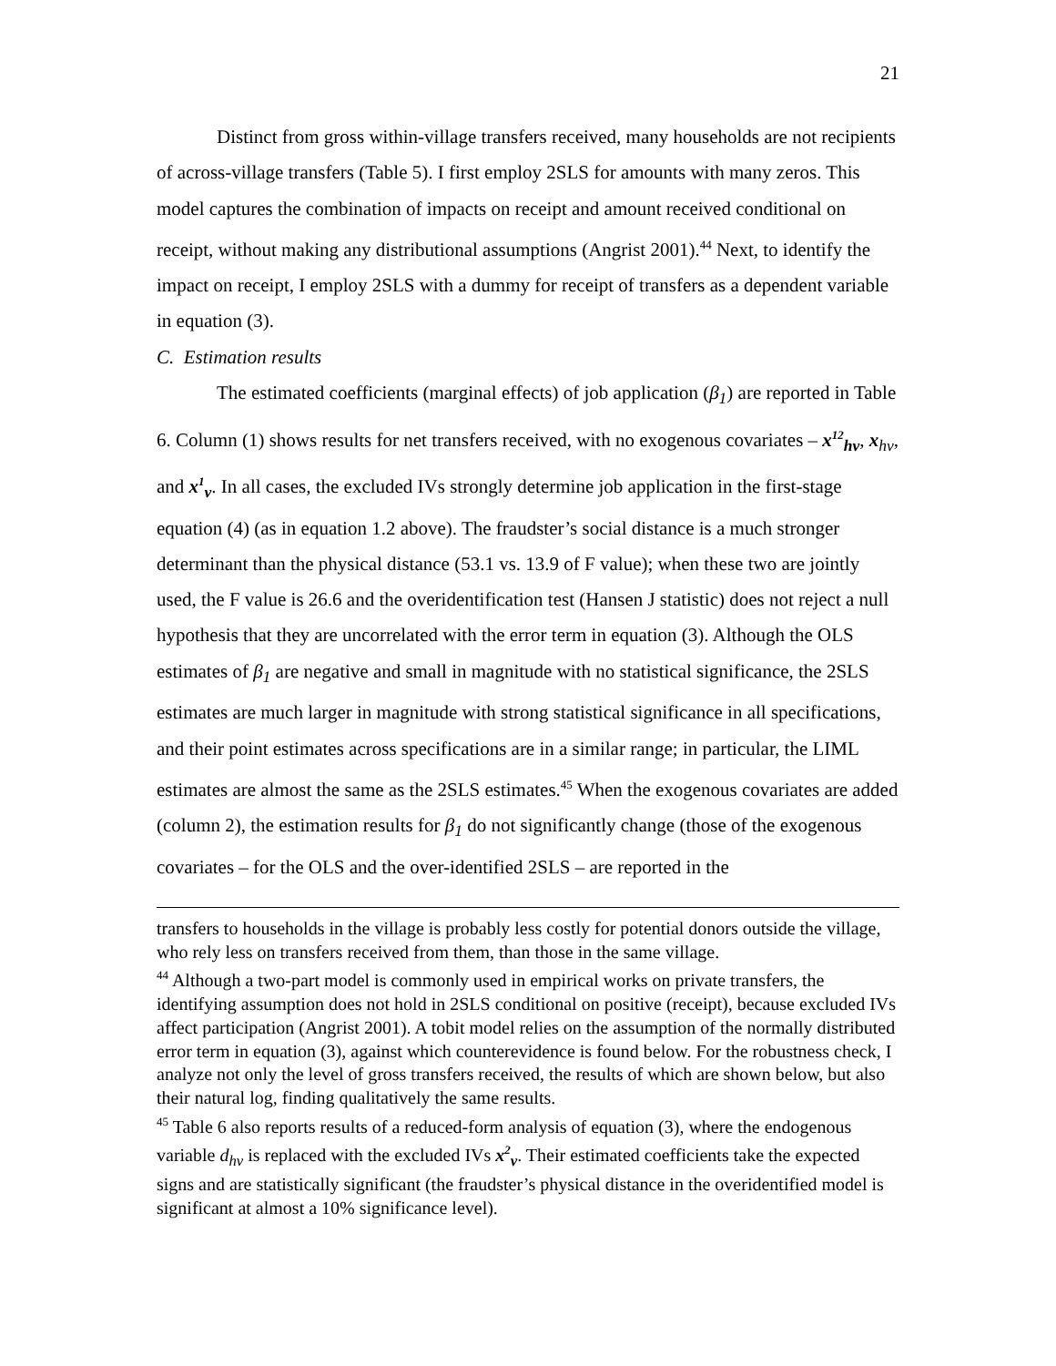21
Distinct from gross within-village transfers received, many households are not recipients of across-village transfers (Table 5). I first employ 2SLS for amounts with many zeros. This model captures the combination of impacts on receipt and amount received conditional on receipt, without making any distributional assumptions (Angrist 2001).<sup>44</sup> Next, to identify the impact on receipt, I employ 2SLS with a dummy for receipt of transfers as a dependent variable in equation (3).
C. Estimation results
The estimated coefficients (marginal effects) of job application (β<sub>1</sub>) are reported in Table 6. Column (1) shows results for net transfers received, with no exogenous covariates – x<sup>12</sup><sub>hv</sub>, x<sub>hv</sub>, and x<sup>1</sup><sub>v</sub>. In all cases, the excluded IVs strongly determine job application in the first-stage equation (4) (as in equation 1.2 above). The fraudster’s social distance is a much stronger determinant than the physical distance (53.1 vs. 13.9 of F value); when these two are jointly used, the F value is 26.6 and the overidentification test (Hansen J statistic) does not reject a null hypothesis that they are uncorrelated with the error term in equation (3). Although the OLS estimates of β<sub>1</sub> are negative and small in magnitude with no statistical significance, the 2SLS estimates are much larger in magnitude with strong statistical significance in all specifications, and their point estimates across specifications are in a similar range; in particular, the LIML estimates are almost the same as the 2SLS estimates.<sup>45</sup> When the exogenous covariates are added (column 2), the estimation results for β<sub>1</sub> do not significantly change (those of the exogenous covariates – for the OLS and the over-identified 2SLS – are reported in the
transfers to households in the village is probably less costly for potential donors outside the village, who rely less on transfers received from them, than those in the same village.
<sup>44</sup> Although a two-part model is commonly used in empirical works on private transfers, the identifying assumption does not hold in 2SLS conditional on positive (receipt), because excluded IVs affect participation (Angrist 2001). A tobit model relies on the assumption of the normally distributed error term in equation (3), against which counterevidence is found below. For the robustness check, I analyze not only the level of gross transfers received, the results of which are shown below, but also their natural log, finding qualitatively the same results.
<sup>45</sup> Table 6 also reports results of a reduced-form analysis of equation (3), where the endogenous variable d<sub>hv</sub> is replaced with the excluded IVs x<sup>2</sup><sub>v</sub>. Their estimated coefficients take the expected signs and are statistically significant (the fraudster’s physical distance in the overidentified model is significant at almost a 10% significance level).